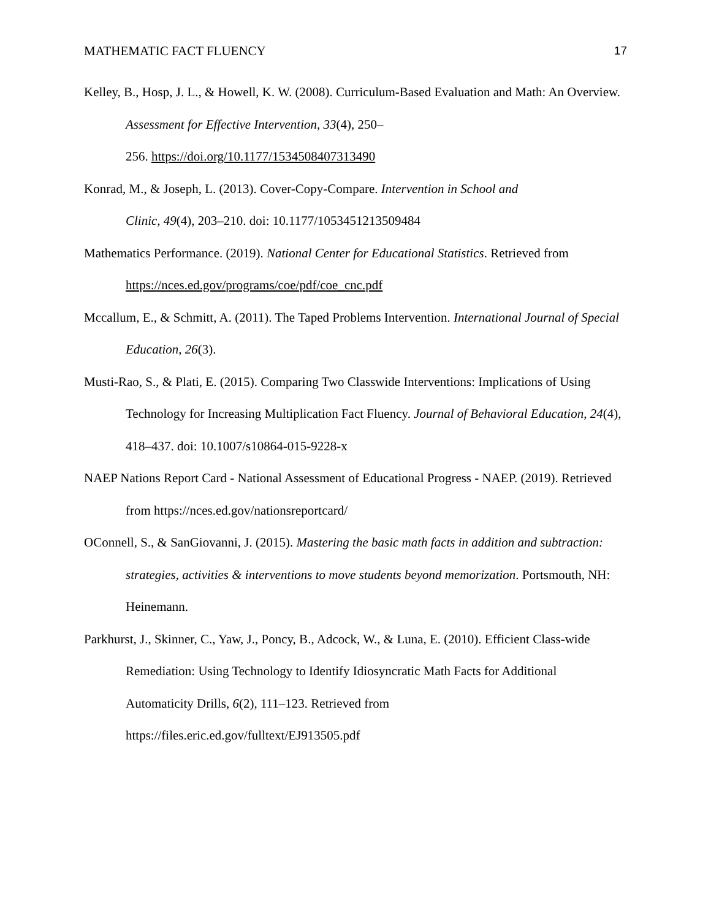MATHEMATIC FACT FLUENCY 17
Kelley, B., Hosp, J. L., & Howell, K. W. (2008). Curriculum-Based Evaluation and Math: An Overview. Assessment for Effective Intervention, 33(4), 250–
256. https://doi.org/10.1177/1534508407313490
Konrad, M., & Joseph, L. (2013). Cover-Copy-Compare. Intervention in School and
Clinic, 49(4), 203–210. doi: 10.1177/1053451213509484
Mathematics Performance. (2019). National Center for Educational Statistics. Retrieved from https://nces.ed.gov/programs/coe/pdf/coe_cnc.pdf
Mccallum, E., & Schmitt, A. (2011). The Taped Problems Intervention. International Journal of Special Education, 26(3).
Musti-Rao, S., & Plati, E. (2015). Comparing Two Classwide Interventions: Implications of Using Technology for Increasing Multiplication Fact Fluency. Journal of Behavioral Education, 24(4), 418–437. doi: 10.1007/s10864-015-9228-x
NAEP Nations Report Card - National Assessment of Educational Progress - NAEP. (2019). Retrieved from https://nces.ed.gov/nationsreportcard/
OConnell, S., & SanGiovanni, J. (2015). Mastering the basic math facts in addition and subtraction: strategies, activities & interventions to move students beyond memorization. Portsmouth, NH: Heinemann.
Parkhurst, J., Skinner, C., Yaw, J., Poncy, B., Adcock, W., & Luna, E. (2010). Efficient Class-wide Remediation: Using Technology to Identify Idiosyncratic Math Facts for Additional Automaticity Drills, 6(2), 111–123. Retrieved from
https://files.eric.ed.gov/fulltext/EJ913505.pdf